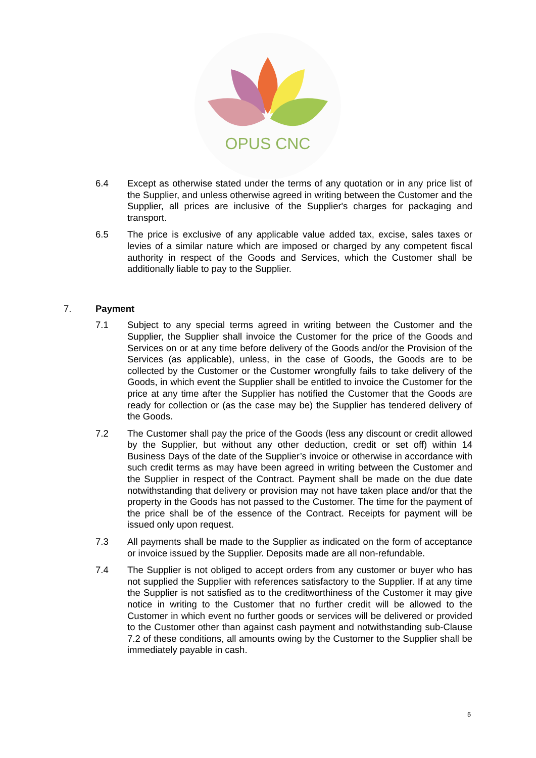OPUS CNC
6.4 Except as otherwise stated under the terms of any quotation or in any price list of the Supplier, and unless otherwise agreed in writing between the Customer and the Supplier, all prices are inclusive of the Supplier's charges for packaging and transport.
6.5 The price is exclusive of any applicable value added tax, excise, sales taxes or levies of a similar nature which are imposed or charged by any competent fiscal authority in respect of the Goods and Services, which the Customer shall be additionally liable to pay to the Supplier.
7. Payment
7.1 Subject to any special terms agreed in writing between the Customer and the Supplier, the Supplier shall invoice the Customer for the price of the Goods and Services on or at any time before delivery of the Goods and/or the Provision of the Services (as applicable), unless, in the case of Goods, the Goods are to be collected by the Customer or the Customer wrongfully fails to take delivery of the Goods, in which event the Supplier shall be entitled to invoice the Customer for the price at any time after the Supplier has notified the Customer that the Goods are ready for collection or (as the case may be) the Supplier has tendered delivery of the Goods.
7.2 The Customer shall pay the price of the Goods (less any discount or credit allowed by the Supplier, but without any other deduction, credit or set off) within 14 Business Days of the date of the Supplier’s invoice or otherwise in accordance with such credit terms as may have been agreed in writing between the Customer and the Supplier in respect of the Contract. Payment shall be made on the due date notwithstanding that delivery or provision may not have taken place and/or that the property in the Goods has not passed to the Customer. The time for the payment of the price shall be of the essence of the Contract. Receipts for payment will be issued only upon request.
7.3 All payments shall be made to the Supplier as indicated on the form of acceptance or invoice issued by the Supplier. Deposits made are all non-refundable.
7.4 The Supplier is not obliged to accept orders from any customer or buyer who has not supplied the Supplier with references satisfactory to the Supplier. If at any time the Supplier is not satisfied as to the creditworthiness of the Customer it may give notice in writing to the Customer that no further credit will be allowed to the Customer in which event no further goods or services will be delivered or provided to the Customer other than against cash payment and notwithstanding sub-Clause 7.2 of these conditions, all amounts owing by the Customer to the Supplier shall be immediately payable in cash.
5